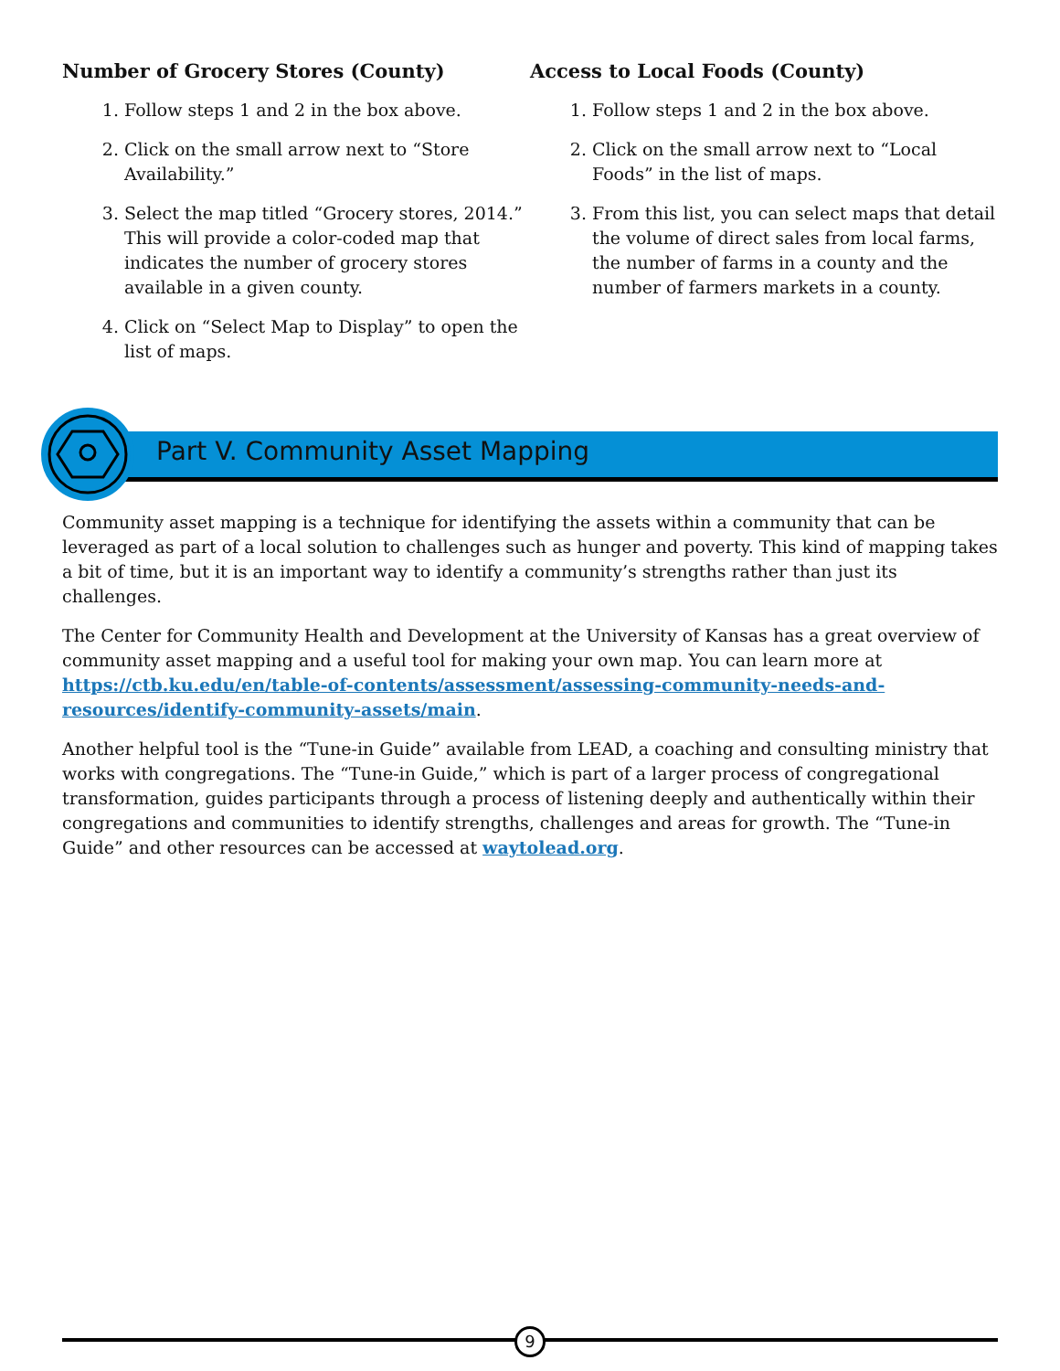Number of Grocery Stores (County)
1. Follow steps 1 and 2 in the box above.
2. Click on the small arrow next to “Store Availability.”
3. Select the map titled “Grocery stores, 2014.” This will provide a color-coded map that indicates the number of grocery stores available in a given county.
4. Click on “Select Map to Display” to open the list of maps.
Access to Local Foods (County)
1. Follow steps 1 and 2 in the box above.
2. Click on the small arrow next to “Local Foods” in the list of maps.
3. From this list, you can select maps that detail the volume of direct sales from local farms, the number of farms in a county and the number of farmers markets in a county.
Part V. Community Asset Mapping
Community asset mapping is a technique for identifying the assets within a community that can be leveraged as part of a local solution to challenges such as hunger and poverty. This kind of mapping takes a bit of time, but it is an important way to identify a community’s strengths rather than just its challenges.
The Center for Community Health and Development at the University of Kansas has a great overview of community asset mapping and a useful tool for making your own map. You can learn more at https://ctb.ku.edu/en/table-of-contents/assessment/assessing-community-needs-and-resources/identify-community-assets/main.
Another helpful tool is the “Tune-in Guide” available from LEAD, a coaching and consulting ministry that works with congregations. The “Tune-in Guide,” which is part of a larger process of congregational transformation, guides participants through a process of listening deeply and authentically within their congregations and communities to identify strengths, challenges and areas for growth. The “Tune-in Guide” and other resources can be accessed at waytolead.org.
9